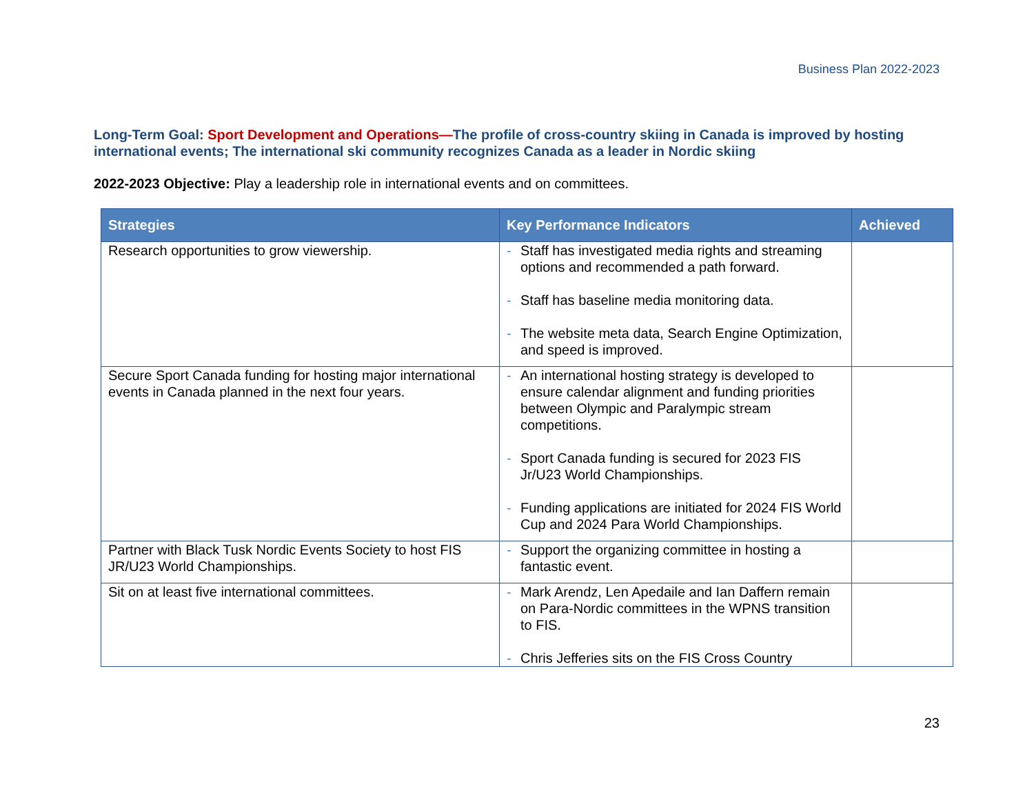Business Plan 2022-2023
Long-Term Goal: Sport Development and Operations—The profile of cross-country skiing in Canada is improved by hosting international events; The international ski community recognizes Canada as a leader in Nordic skiing
2022-2023 Objective: Play a leadership role in international events and on committees.
| Strategies | Key Performance Indicators | Achieved |
| --- | --- | --- |
| Research opportunities to grow viewership. | - Staff has investigated media rights and streaming options and recommended a path forward. - Staff has baseline media monitoring data. - The website meta data, Search Engine Optimization, and speed is improved. | |
| Secure Sport Canada funding for hosting major international events in Canada planned in the next four years. | - An international hosting strategy is developed to ensure calendar alignment and funding priorities between Olympic and Paralympic stream competitions. - Sport Canada funding is secured for 2023 FIS Jr/U23 World Championships. - Funding applications are initiated for 2024 FIS World Cup and 2024 Para World Championships. | |
| Partner with Black Tusk Nordic Events Society to host FIS JR/U23 World Championships. | - Support the organizing committee in hosting a fantastic event. | |
| Sit on at least five international committees. | - Mark Arendz, Len Apedaile and Ian Daffern remain on Para-Nordic committees in the WPNS transition to FIS. - Chris Jefferies sits on the FIS Cross Country | |
23